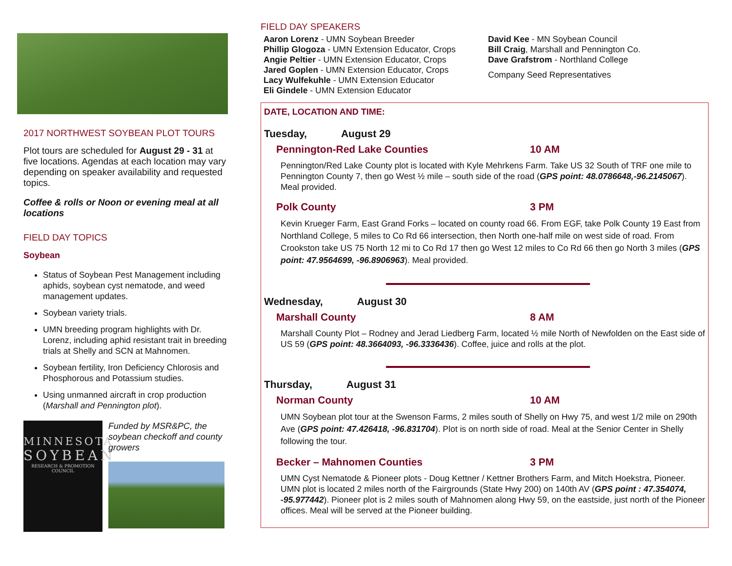2017 NORTHWEST SOYBEAN PLOT TOURS
Plot tours are scheduled for August 29 - 31 at five locations. Agendas at each location may vary depending on speaker availability and requested topics.
Coffee & rolls or Noon or evening meal at all locations
FIELD DAY TOPICS
Soybean
Status of Soybean Pest Management including aphids, soybean cyst nematode, and weed management updates.
Soybean variety trials.
UMN breeding program highlights with Dr. Lorenz, including aphid resistant trait in breeding trials at Shelly and SCN at Mahnomen.
Soybean fertility, Iron Deficiency Chlorosis and Phosphorous and Potassium studies.
Using unmanned aircraft in crop production (Marshall and Pennington plot).
MINNESOTA
SOYBEAN
RESEARCH & PROMOTION COUNCIL
Funded by MSR&PC, the soybean checkoff and county growers
FIELD DAY SPEAKERS
Aaron Lorenz - UMN Soybean Breeder
Phillip Glogoza - UMN Extension Educator, Crops
Angie Peltier - UMN Extension Educator, Crops
Jared Goplen - UMN Extension Educator, Crops
Lacy Wulfekuhle - UMN Extension Educator
Eli Gindele - UMN Extension Educator
David Kee - MN Soybean Council
Bill Craig, Marshall and Pennington Co.
Dave Grafstrom - Northland College
Company Seed Representatives
DATE, LOCATION AND TIME:
Tuesday, August 29
Pennington-Red Lake Counties 10 AM
Pennington/Red Lake County plot is located with Kyle Mehrkens Farm. Take US 32 South of TRF one mile to Pennington County 7, then go West ½ mile – south side of the road (GPS point: 48.0786648,-96.2145067). Meal provided.
Polk County 3 PM
Kevin Krueger Farm, East Grand Forks – located on county road 66. From EGF, take Polk County 19 East from Northland College, 5 miles to Co Rd 66 intersection, then North one-half mile on west side of road. From Crookston take US 75 North 12 mi to Co Rd 17 then go West 12 miles to Co Rd 66 then go North 3 miles (GPS point: 47.9564699, -96.8906963). Meal provided.
Wednesday, August 30
Marshall County 8 AM
Marshall County Plot – Rodney and Jerad Liedberg Farm, located ½ mile North of Newfolden on the East side of US 59 (GPS point: 48.3664093, -96.3336436). Coffee, juice and rolls at the plot.
Thursday, August 31
Norman County 10 AM
UMN Soybean plot tour at the Swenson Farms, 2 miles south of Shelly on Hwy 75, and west 1/2 mile on 290th Ave (GPS point: 47.426418, -96.831704). Plot is on north side of road. Meal at the Senior Center in Shelly following the tour.
Becker – Mahnomen Counties 3 PM
UMN Cyst Nematode & Pioneer plots - Doug Kettner / Kettner Brothers Farm, and Mitch Hoekstra, Pioneer. UMN plot is located 2 miles north of the Fairgrounds (State Hwy 200) on 140th AV (GPS point : 47.354074, -95.977442). Pioneer plot is 2 miles south of Mahnomen along Hwy 59, on the eastside, just north of the Pioneer offices. Meal will be served at the Pioneer building.